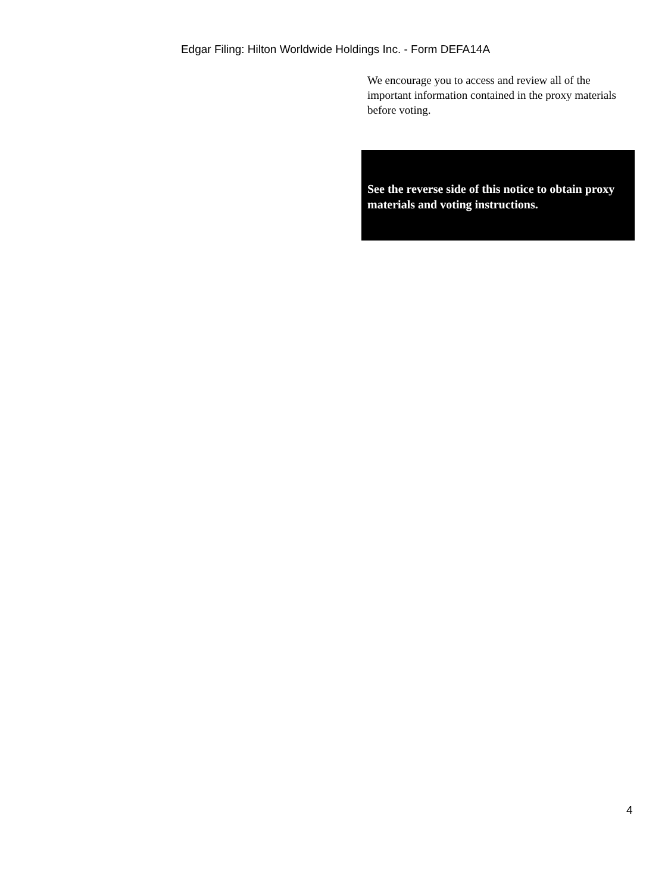Edgar Filing: Hilton Worldwide Holdings Inc. - Form DEFA14A
We encourage you to access and review all of the important information contained in the proxy materials before voting.
See the reverse side of this notice to obtain proxy materials and voting instructions.
4